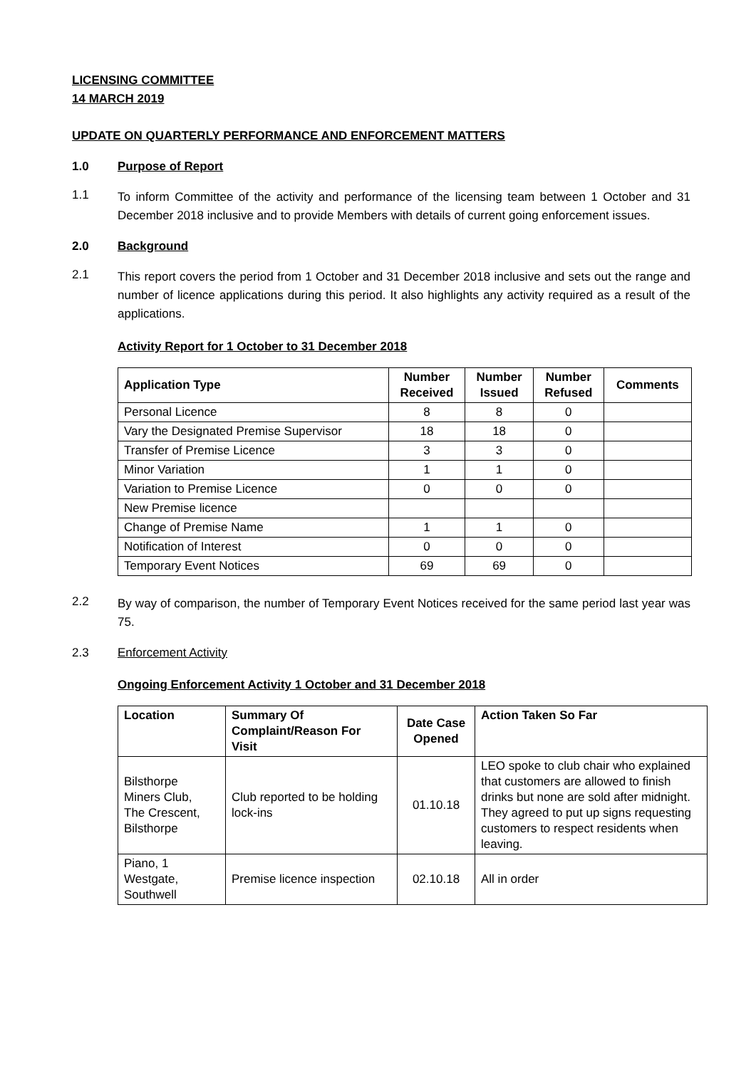LICENSING COMMITTEE
14 MARCH 2019
UPDATE ON QUARTERLY PERFORMANCE AND ENFORCEMENT MATTERS
1.0 Purpose of Report
1.1
To inform Committee of the activity and performance of the licensing team between 1 October and 31 December 2018 inclusive and to provide Members with details of current going enforcement issues.
2.0 Background
2.1
This report covers the period from 1 October and 31 December 2018 inclusive and sets out the range and number of licence applications during this period. It also highlights any activity required as a result of the applications.
Activity Report for 1 October to 31 December 2018
| Application Type | Number Received | Number Issued | Number Refused | Comments |
| --- | --- | --- | --- | --- |
| Personal Licence | 8 | 8 | 0 | |
| Vary the Designated Premise Supervisor | 18 | 18 | 0 | |
| Transfer of Premise Licence | 3 | 3 | 0 | |
| Minor Variation | 1 | 1 | 0 | |
| Variation to Premise Licence | 0 | 0 | 0 | |
| New Premise licence | | | | |
| Change of Premise Name | 1 | 1 | 0 | |
| Notification of Interest | 0 | 0 | 0 | |
| Temporary Event Notices | 69 | 69 | 0 | |
2.2
By way of comparison, the number of Temporary Event Notices received for the same period last year was 75.
2.3 Enforcement Activity
Ongoing Enforcement Activity 1 October and 31 December 2018
| Location | Summary Of Complaint/Reason For Visit | Date Case Opened | Action Taken So Far |
| --- | --- | --- | --- |
| Bilsthorpe Miners Club, The Crescent, Bilsthorpe | Club reported to be holding lock-ins | 01.10.18 | LEO spoke to club chair who explained that customers are allowed to finish drinks but none are sold after midnight. They agreed to put up signs requesting customers to respect residents when leaving. |
| Piano, 1 Westgate, Southwell | Premise licence inspection | 02.10.18 | All in order |